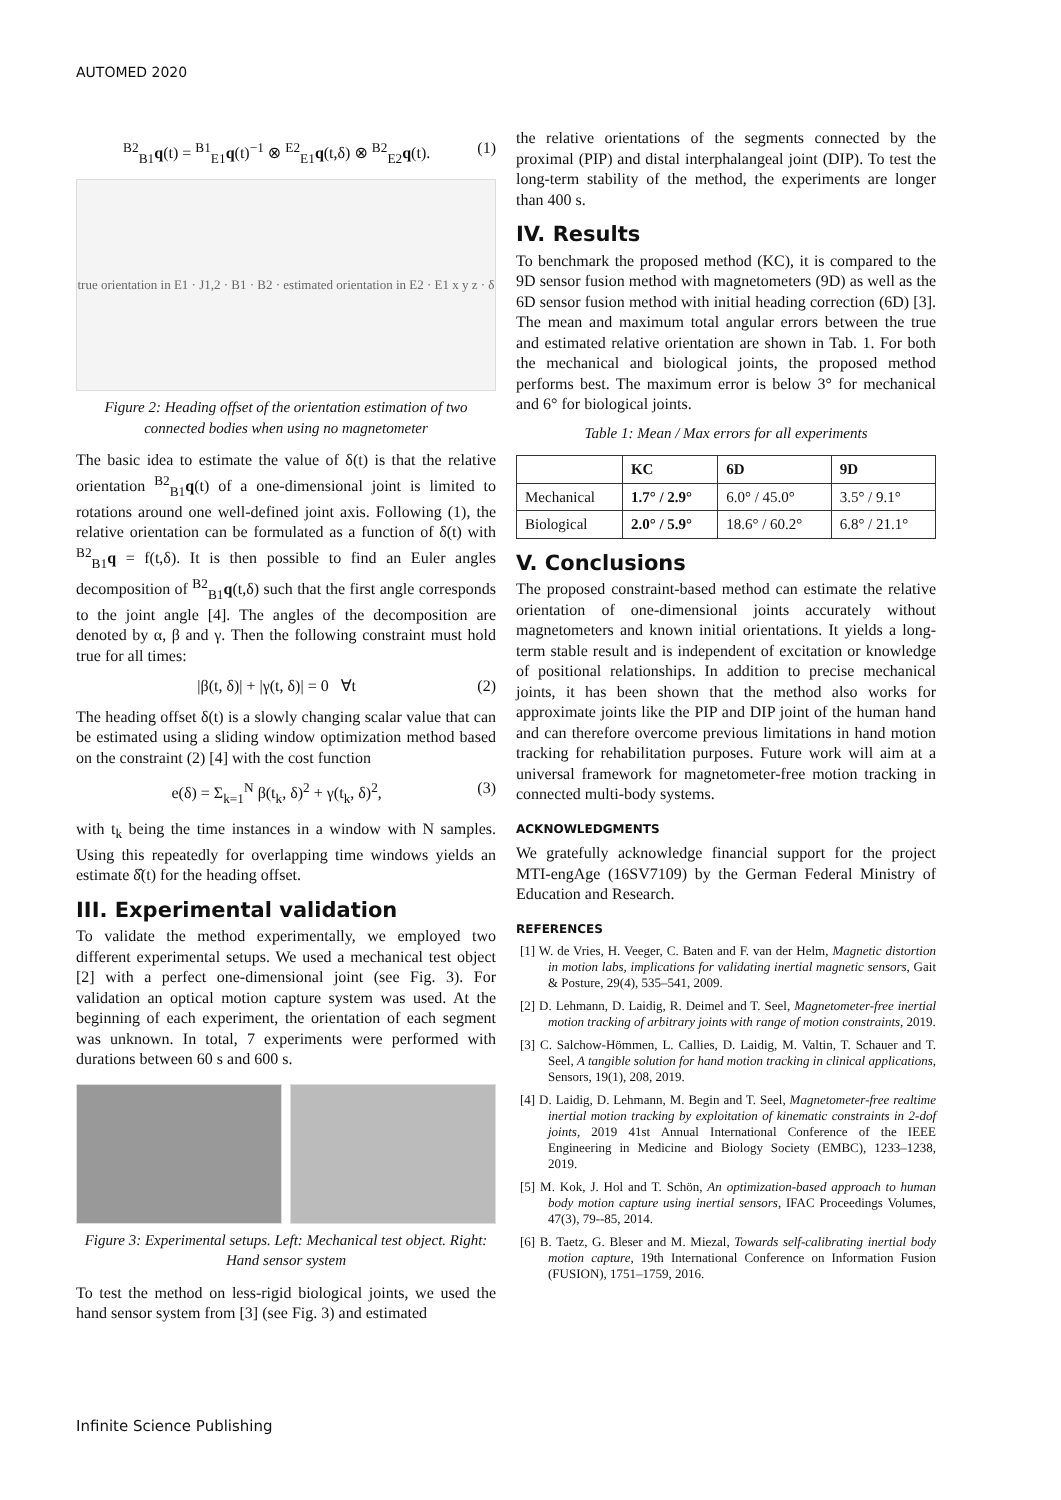AUTOMED 2020
<sup>B2</sup><sub>B1</sub>q(t) = <sup>B1</sup><sub>E1</sub>q(t)<sup>−1</sup> ⊗ <sup>E2</sup><sub>E1</sub>q(t,δ) ⊗ <sup>B2</sup><sub>E2</sub>q(t). (1)
true orientation in E1 · J1,2 · B1 · B2 · estimated orientation in E2 · E1 x y z · δ
Figure 2: Heading offset of the orientation estimation of two connected bodies when using no magnetometer
The basic idea to estimate the value of δ(t) is that the relative orientation <sup>B2</sup><sub>B1</sub>q(t) of a one-dimensional joint is limited to rotations around one well-defined joint axis. Following (1), the relative orientation can be formulated as a function of δ(t) with <sup>B2</sup><sub>B1</sub>q = f(t,δ). It is then possible to find an Euler angles decomposition of <sup>B2</sup><sub>B1</sub>q(t,δ) such that the first angle corresponds to the joint angle [4]. The angles of the decomposition are denoted by α, β and γ. Then the following constraint must hold true for all times:
|β(t, δ)| + |γ(t, δ)| = 0 ∀t (2)
The heading offset δ(t) is a slowly changing scalar value that can be estimated using a sliding window optimization method based on the constraint (2) [4] with the cost function
e(δ) = Σ<sub>k=1</sub><sup>N</sup> β(t<sub>k</sub>, δ)<sup>2</sup> + γ(t<sub>k</sub>, δ)<sup>2</sup>, (3)
with t<sub>k</sub> being the time instances in a window with N samples. Using this repeatedly for overlapping time windows yields an estimate δ̂(t) for the heading offset.
III. Experimental validation
To validate the method experimentally, we employed two different experimental setups. We used a mechanical test object [2] with a perfect one-dimensional joint (see Fig. 3). For validation an optical motion capture system was used. At the beginning of each experiment, the orientation of each segment was unknown. In total, 7 experiments were performed with durations between 60 s and 600 s.
Figure 3: Experimental setups. Left: Mechanical test object. Right: Hand sensor system
To test the method on less-rigid biological joints, we used the hand sensor system from [3] (see Fig. 3) and estimated
the relative orientations of the segments connected by the proximal (PIP) and distal interphalangeal joint (DIP). To test the long-term stability of the method, the experiments are longer than 400 s.
IV. Results
To benchmark the proposed method (KC), it is compared to the 9D sensor fusion method with magnetometers (9D) as well as the 6D sensor fusion method with initial heading correction (6D) [3]. The mean and maximum total angular errors between the true and estimated relative orientation are shown in Tab. 1. For both the mechanical and biological joints, the proposed method performs best. The maximum error is below 3° for mechanical and 6° for biological joints.
Table 1: Mean / Max errors for all experiments
| | KC | 6D | 9D |
| --- | --- | --- | --- |
| Mechanical | 1.7° / 2.9° | 6.0° / 45.0° | 3.5° / 9.1° |
| Biological | 2.0° / 5.9° | 18.6° / 60.2° | 6.8° / 21.1° |
V. Conclusions
The proposed constraint-based method can estimate the relative orientation of one-dimensional joints accurately without magnetometers and known initial orientations. It yields a long-term stable result and is independent of excitation or knowledge of positional relationships. In addition to precise mechanical joints, it has been shown that the method also works for approximate joints like the PIP and DIP joint of the human hand and can therefore overcome previous limitations in hand motion tracking for rehabilitation purposes. Future work will aim at a universal framework for magnetometer-free motion tracking in connected multi-body systems.
ACKNOWLEDGMENTS
We gratefully acknowledge financial support for the project MTI-engAge (16SV7109) by the German Federal Ministry of Education and Research.
REFERENCES
[1] W. de Vries, H. Veeger, C. Baten and F. van der Helm, Magnetic distortion in motion labs, implications for validating inertial magnetic sensors, Gait & Posture, 29(4), 535–541, 2009.
[2] D. Lehmann, D. Laidig, R. Deimel and T. Seel, Magnetometer-free inertial motion tracking of arbitrary joints with range of motion constraints, 2019.
[3] C. Salchow-Hömmen, L. Callies, D. Laidig, M. Valtin, T. Schauer and T. Seel, A tangible solution for hand motion tracking in clinical applications, Sensors, 19(1), 208, 2019.
[4] D. Laidig, D. Lehmann, M. Begin and T. Seel, Magnetometer-free realtime inertial motion tracking by exploitation of kinematic constraints in 2-dof joints, 2019 41st Annual International Conference of the IEEE Engineering in Medicine and Biology Society (EMBC), 1233–1238, 2019.
[5] M. Kok, J. Hol and T. Schön, An optimization-based approach to human body motion capture using inertial sensors, IFAC Proceedings Volumes, 47(3), 79--85, 2014.
[6] B. Taetz, G. Bleser and M. Miezal, Towards self-calibrating inertial body motion capture, 19th International Conference on Information Fusion (FUSION), 1751–1759, 2016.
Infinite Science Publishing